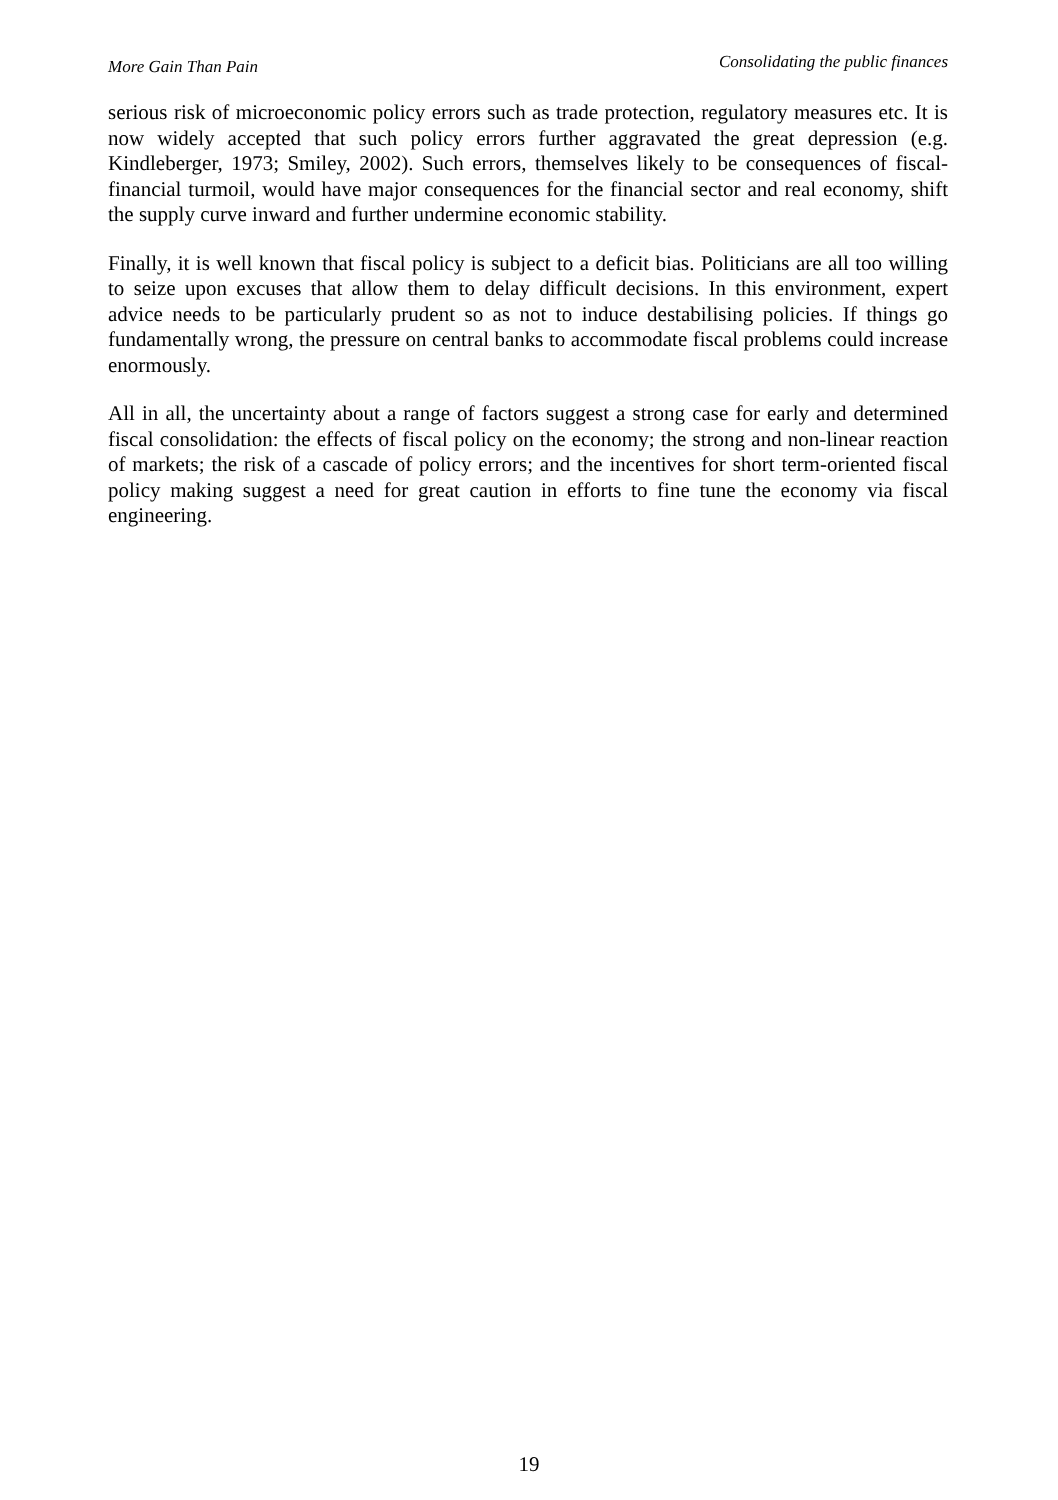More Gain Than Pain Consolidating the public finances
serious risk of microeconomic policy errors such as trade protection, regulatory measures etc. It is now widely accepted that such policy errors further aggravated the great depression (e.g. Kindleberger, 1973; Smiley, 2002). Such errors, themselves likely to be consequences of fiscal-financial turmoil, would have major consequences for the financial sector and real economy, shift the supply curve inward and further undermine economic stability.
Finally, it is well known that fiscal policy is subject to a deficit bias. Politicians are all too willing to seize upon excuses that allow them to delay difficult decisions. In this environment, expert advice needs to be particularly prudent so as not to induce destabilising policies. If things go fundamentally wrong, the pressure on central banks to accommodate fiscal problems could increase enormously.
All in all, the uncertainty about a range of factors suggest a strong case for early and determined fiscal consolidation: the effects of fiscal policy on the economy; the strong and non-linear reaction of markets; the risk of a cascade of policy errors; and the incentives for short term-oriented fiscal policy making suggest a need for great caution in efforts to fine tune the economy via fiscal engineering.
19